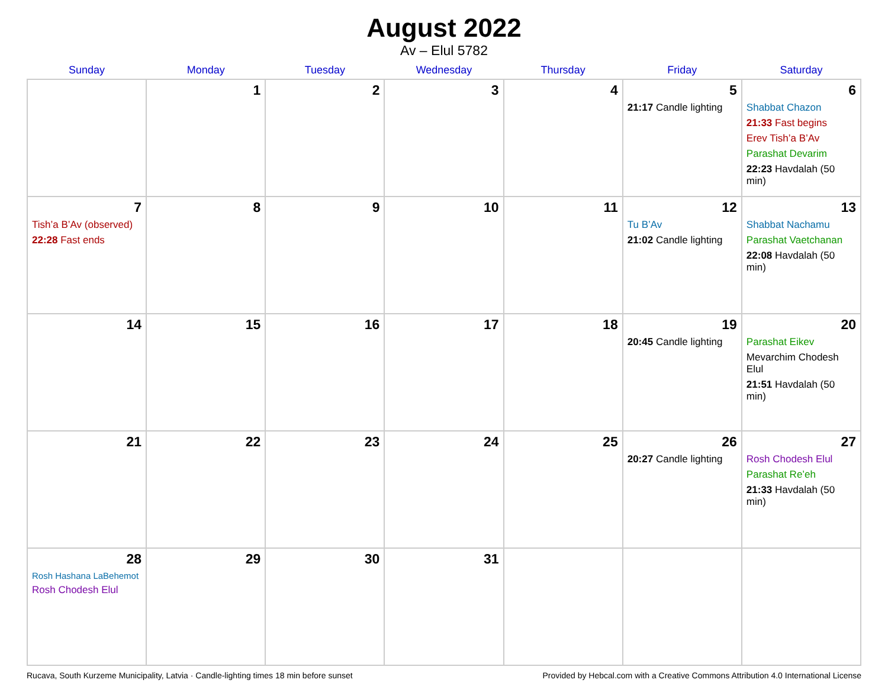August 2022
Av – Elul 5782
| Sunday | Monday | Tuesday | Wednesday | Thursday | Friday | Saturday |
| --- | --- | --- | --- | --- | --- | --- |
| | 1 | 2 | 3 | 4 | 5 21:17 Candle lighting | 6 Shabbat Chazon 21:33 Fast begins Erev Tish’a B’Av Parashat Devarim 22:23 Havdalah (50 min) |
| 7 Tish’a B’Av (observed) 22:28 Fast ends | 8 | 9 | 10 | 11 | 12 Tu B’Av 21:02 Candle lighting | 13 Shabbat Nachamu Parashat Vaetchanan 22:08 Havdalah (50 min) |
| 14 | 15 | 16 | 17 | 18 | 19 20:45 Candle lighting | 20 Parashat Eikev Mevarchim Chodesh Elul 21:51 Havdalah (50 min) |
| 21 | 22 | 23 | 24 | 25 | 26 20:27 Candle lighting | 27 Rosh Chodesh Elul Parashat Re’eh 21:33 Havdalah (50 min) |
| 28 Rosh Hashana LaBehemot Rosh Chodesh Elul | 29 | 30 | 31 | | | |
Rucava, South Kurzeme Municipality, Latvia · Candle-lighting times 18 min before sunset Provided by Hebcal.com with a Creative Commons Attribution 4.0 International License